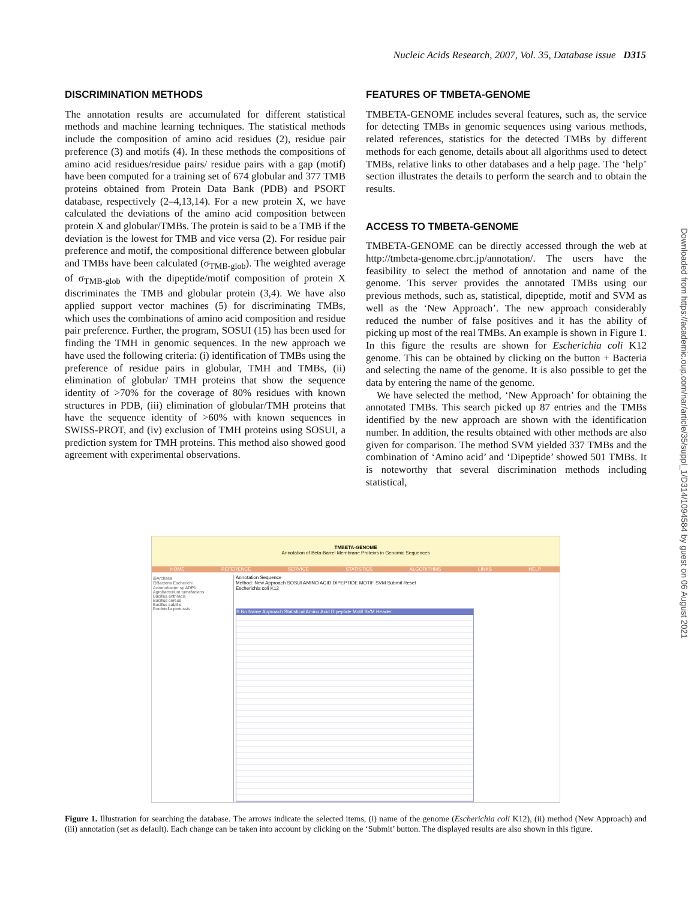Nucleic Acids Research, 2007, Vol. 35, Database issue D315
DISCRIMINATION METHODS
The annotation results are accumulated for different statistical methods and machine learning techniques. The statistical methods include the composition of amino acid residues (2), residue pair preference (3) and motifs (4). In these methods the compositions of amino acid residues/residue pairs/ residue pairs with a gap (motif) have been computed for a training set of 674 globular and 377 TMB proteins obtained from Protein Data Bank (PDB) and PSORT database, respectively (2–4,13,14). For a new protein X, we have calculated the deviations of the amino acid composition between protein X and globular/TMBs. The protein is said to be a TMB if the deviation is the lowest for TMB and vice versa (2). For residue pair preference and motif, the compositional difference between globular and TMBs have been calculated (σ<sub>TMB-glob</sub>). The weighted average of σ<sub>TMB-glob</sub> with the dipeptide/motif composition of protein X discriminates the TMB and globular protein (3,4). We have also applied support vector machines (5) for discriminating TMBs, which uses the combinations of amino acid composition and residue pair preference. Further, the program, SOSUI (15) has been used for finding the TMH in genomic sequences. In the new approach we have used the following criteria: (i) identification of TMBs using the preference of residue pairs in globular, TMH and TMBs, (ii) elimination of globular/ TMH proteins that show the sequence identity of >70% for the coverage of 80% residues with known structures in PDB, (iii) elimination of globular/TMH proteins that have the sequence identity of >60% with known sequences in SWISS-PROT, and (iv) exclusion of TMH proteins using SOSUI, a prediction system for TMH proteins. This method also showed good agreement with experimental observations.
FEATURES OF TMBETA-GENOME
TMBETA-GENOME includes several features, such as, the service for detecting TMBs in genomic sequences using various methods, related references, statistics for the detected TMBs by different methods for each genome, details about all algorithms used to detect TMBs, relative links to other databases and a help page. The ‘help’ section illustrates the details to perform the search and to obtain the results.
ACCESS TO TMBETA-GENOME
TMBETA-GENOME can be directly accessed through the web at http://tmbeta-genome.cbrc.jp/annotation/. The users have the feasibility to select the method of annotation and name of the genome. This server provides the annotated TMBs using our previous methods, such as, statistical, dipeptide, motif and SVM as well as the ‘New Approach’. The new approach considerably reduced the number of false positives and it has the ability of picking up most of the real TMBs. An example is shown in Figure 1. In this figure the results are shown for Escherichia coli K12 genome. This can be obtained by clicking on the button + Bacteria and selecting the name of the genome. It is also possible to get the data by entering the name of the genome.
We have selected the method, ‘New Approach’ for obtaining the annotated TMBs. This search picked up 87 entries and the TMBs identified by the new approach are shown with the identification number. In addition, the results obtained with other methods are also given for comparison. The method SVM yielded 337 TMBs and the combination of ‘Amino acid’ and ‘Dipeptide’ showed 501 TMBs. It is noteworthy that several discrimination methods including statistical,
Downloaded from https://academic.oup.com/nar/article/35/suppl_1/D314/1094584 by guest on 06 August 2021
TMBETA-GENOME
Annotation of Beta-Barrel Membrane Proteins in Genomic Sequences
HOME REFERENCE SERVICE STATISTICS ALGORITHMS LINKS HELP
⊞Archaea
⊟Bacteria Escherichi
Acinetobacter sp ADP1
Agrobacterium tumefaciens
Bacillus anthracis
Bacillus cereus
Bacillus subtilis
Bordetella pertussis
Annotation Sequence
Method: New Approach SOSUI AMINO ACID DIPEPTIDE MOTIF SVM Submit Reset
Escherichia coli K12
S.No Name Approach Statistical Amino Acid Dipeptide Motif SVM Header
Figure 1. Illustration for searching the database. The arrows indicate the selected items, (i) name of the genome (Escherichia coli K12), (ii) method (New Approach) and (iii) annotation (set as default). Each change can be taken into account by clicking on the ‘Submit’ button. The displayed results are also shown in this figure.